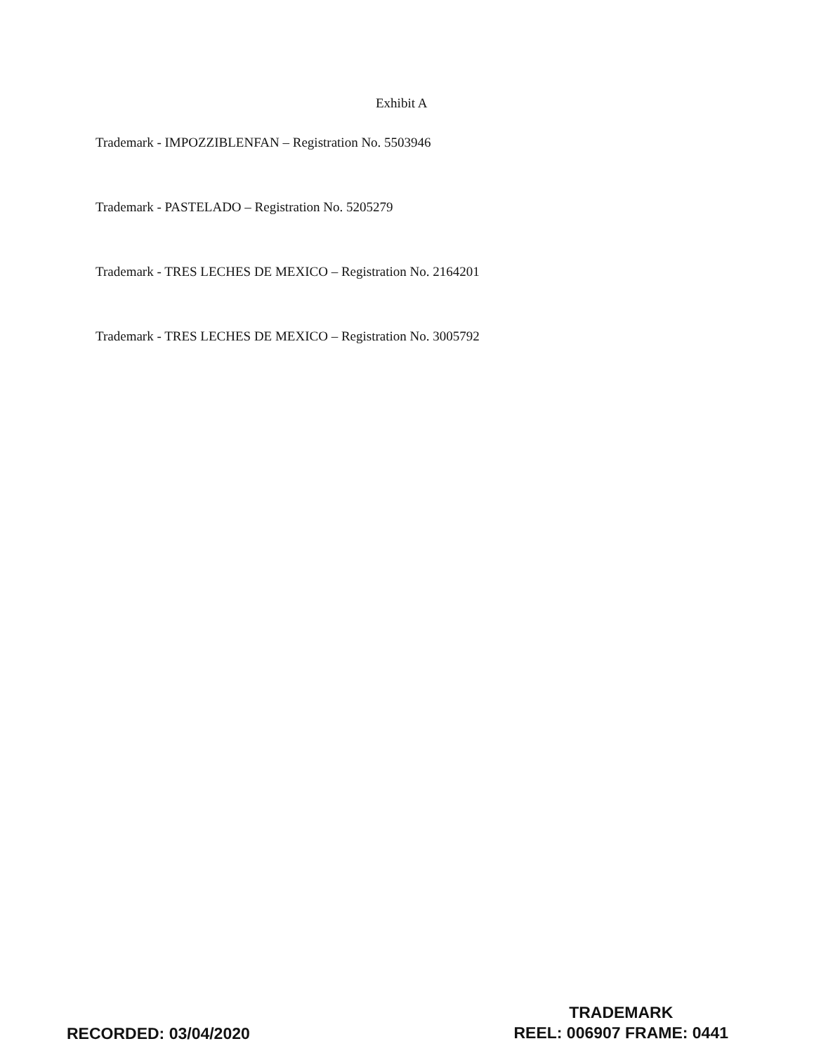Exhibit A
Trademark - IMPOZZIBLENFAN – Registration No. 5503946
Trademark - PASTELADO – Registration No. 5205279
Trademark - TRES LECHES DE MEXICO – Registration No. 2164201
Trademark - TRES LECHES DE MEXICO – Registration No. 3005792
RECORDED: 03/04/2020
TRADEMARK
REEL: 006907 FRAME: 0441